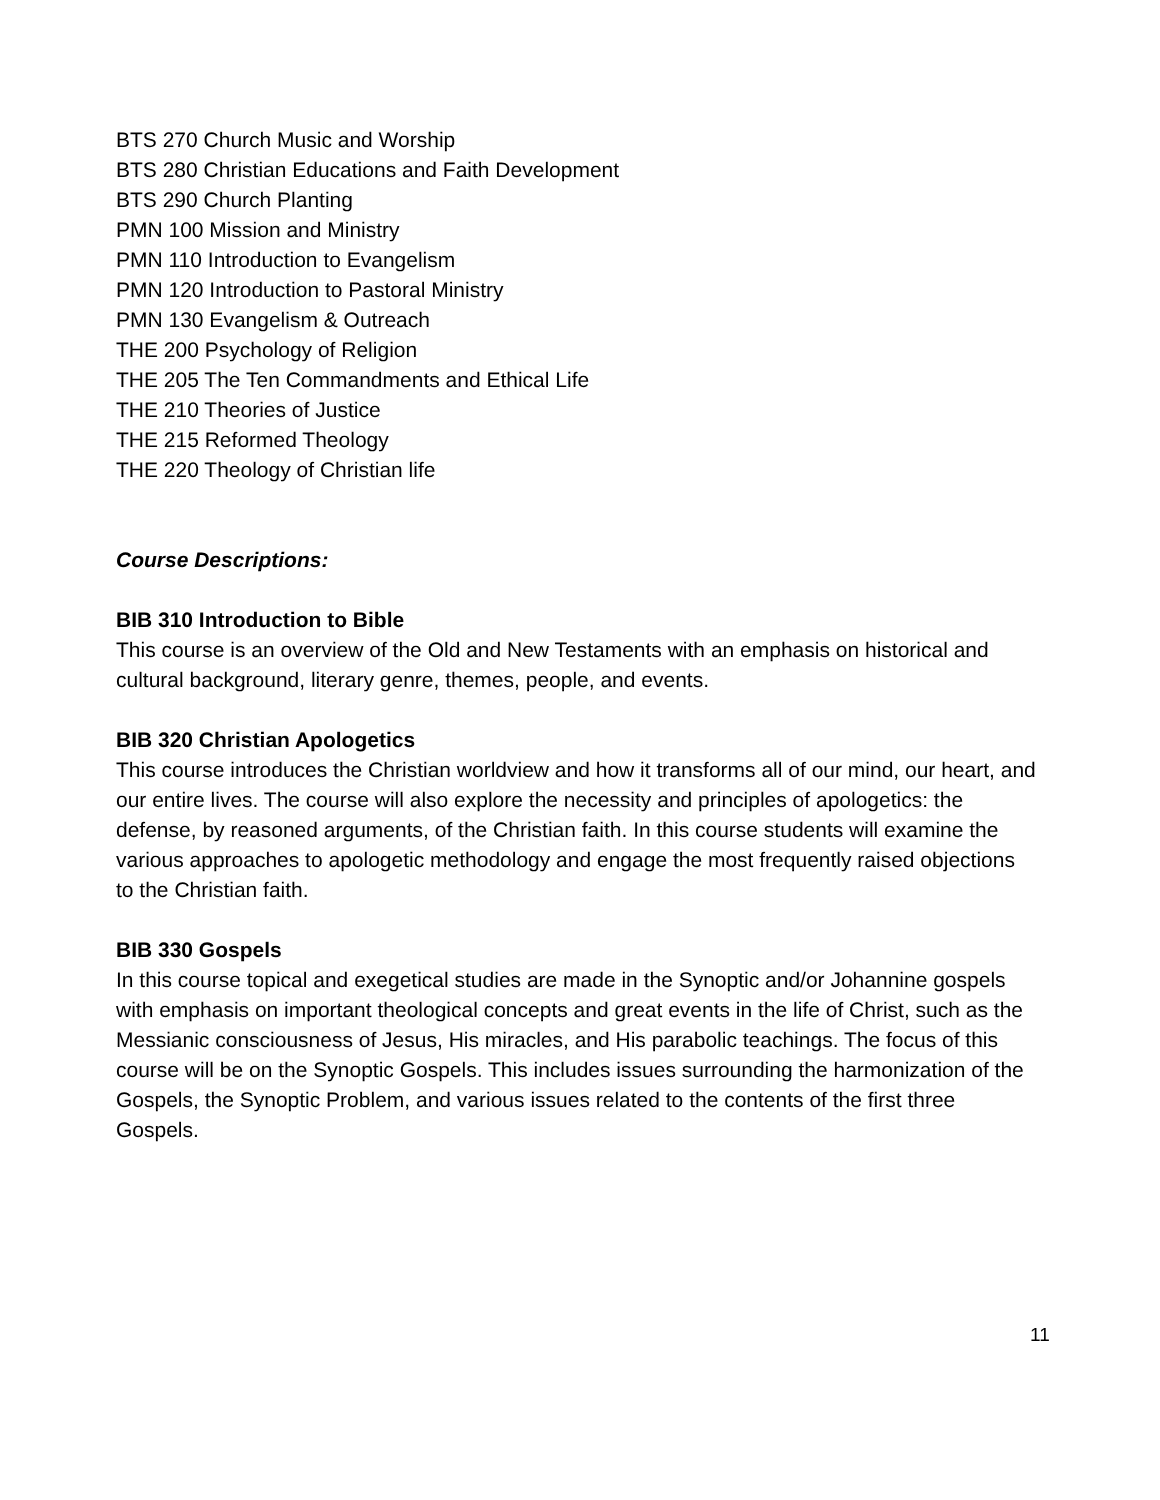BTS 270 Church Music and Worship
BTS 280 Christian Educations and Faith Development
BTS 290 Church Planting
PMN 100 Mission and Ministry
PMN 110 Introduction to Evangelism
PMN 120 Introduction to Pastoral Ministry
PMN 130 Evangelism & Outreach
THE 200 Psychology of Religion
THE 205 The Ten Commandments and Ethical Life
THE 210 Theories of Justice
THE 215 Reformed Theology
THE 220 Theology of Christian life
Course Descriptions:
BIB 310 Introduction to Bible
This course is an overview of the Old and New Testaments with an emphasis on historical and cultural background, literary genre, themes, people, and events.
BIB 320 Christian Apologetics
This course introduces the Christian worldview and how it transforms all of our mind, our heart, and our entire lives. The course will also explore the necessity and principles of apologetics: the defense, by reasoned arguments, of the Christian faith. In this course students will examine the various approaches to apologetic methodology and engage the most frequently raised objections to the Christian faith.
BIB 330 Gospels
In this course topical and exegetical studies are made in the Synoptic and/or Johannine gospels with emphasis on important theological concepts and great events in the life of Christ, such as the Messianic consciousness of Jesus, His miracles, and His parabolic teachings. The focus of this course will be on the Synoptic Gospels. This includes issues surrounding the harmonization of the Gospels, the Synoptic Problem, and various issues related to the contents of the first three Gospels.
11